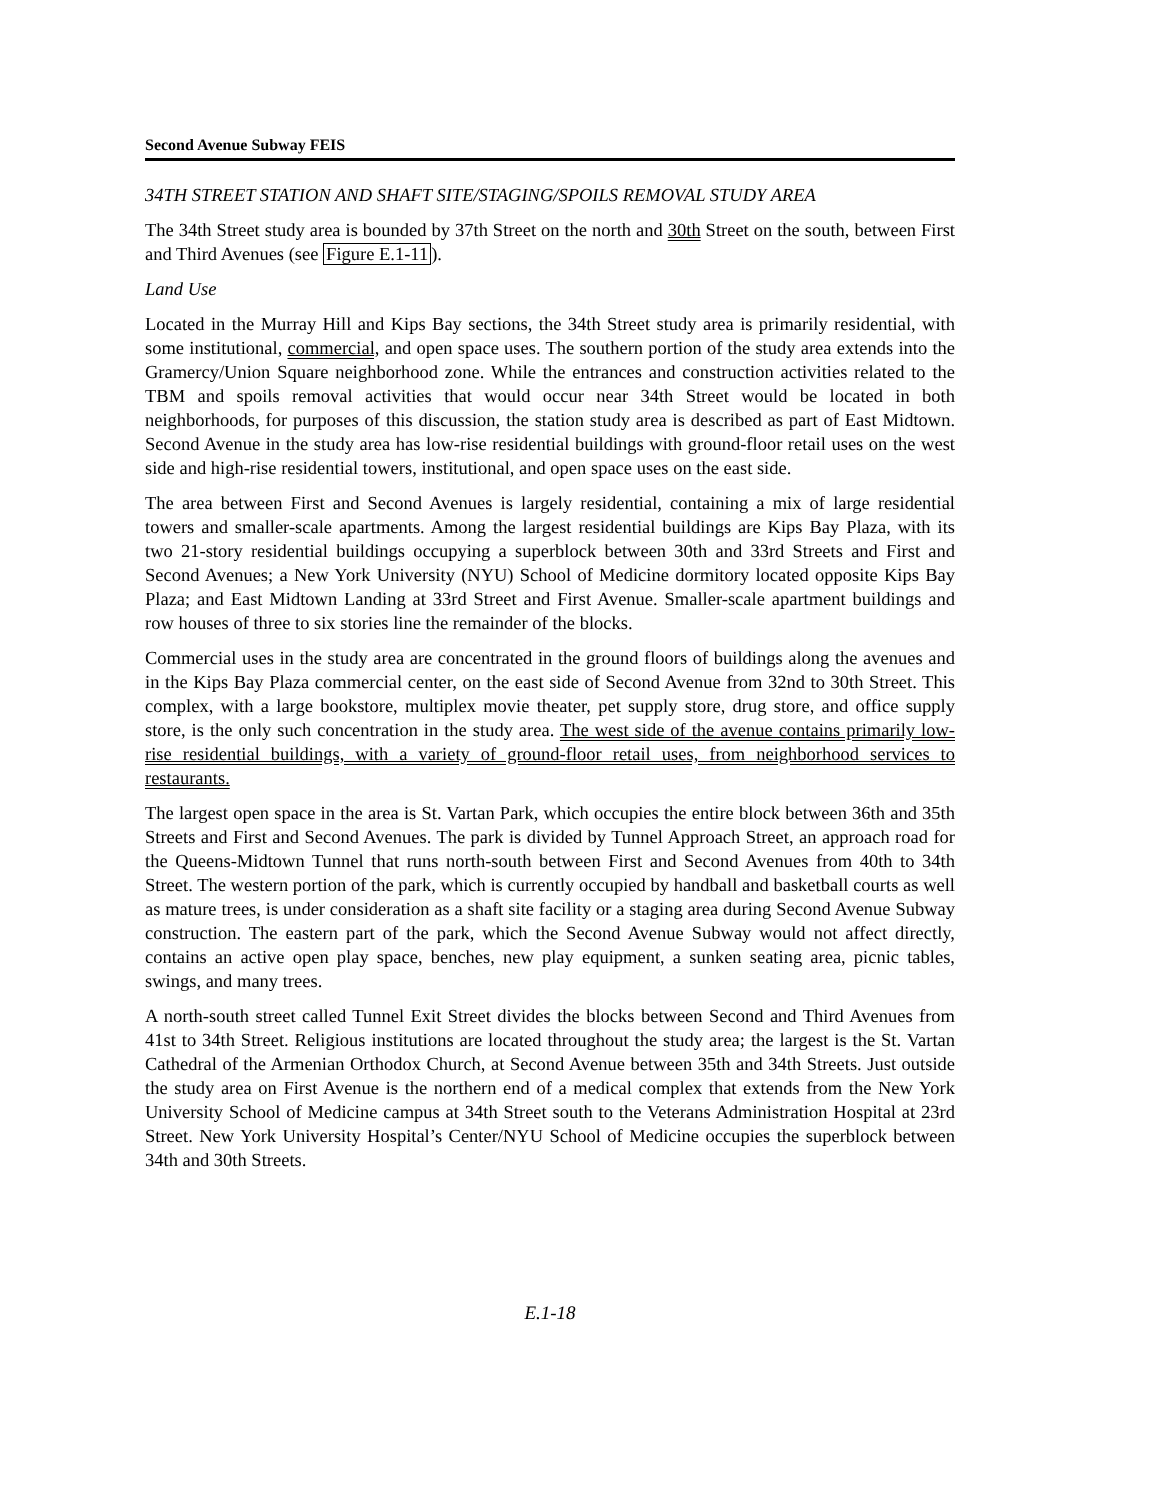Second Avenue Subway FEIS
34TH STREET STATION AND SHAFT SITE/STAGING/SPOILS REMOVAL STUDY AREA
The 34th Street study area is bounded by 37th Street on the north and 30th Street on the south, between First and Third Avenues (see Figure E.1-11).
Land Use
Located in the Murray Hill and Kips Bay sections, the 34th Street study area is primarily residential, with some institutional, commercial, and open space uses. The southern portion of the study area extends into the Gramercy/Union Square neighborhood zone. While the entrances and construction activities related to the TBM and spoils removal activities that would occur near 34th Street would be located in both neighborhoods, for purposes of this discussion, the station study area is described as part of East Midtown. Second Avenue in the study area has low-rise residential buildings with ground-floor retail uses on the west side and high-rise residential towers, institutional, and open space uses on the east side.
The area between First and Second Avenues is largely residential, containing a mix of large residential towers and smaller-scale apartments. Among the largest residential buildings are Kips Bay Plaza, with its two 21-story residential buildings occupying a superblock between 30th and 33rd Streets and First and Second Avenues; a New York University (NYU) School of Medicine dormitory located opposite Kips Bay Plaza; and East Midtown Landing at 33rd Street and First Avenue. Smaller-scale apartment buildings and row houses of three to six stories line the remainder of the blocks.
Commercial uses in the study area are concentrated in the ground floors of buildings along the avenues and in the Kips Bay Plaza commercial center, on the east side of Second Avenue from 32nd to 30th Street. This complex, with a large bookstore, multiplex movie theater, pet supply store, drug store, and office supply store, is the only such concentration in the study area. The west side of the avenue contains primarily low-rise residential buildings, with a variety of ground-floor retail uses, from neighborhood services to restaurants.
The largest open space in the area is St. Vartan Park, which occupies the entire block between 36th and 35th Streets and First and Second Avenues. The park is divided by Tunnel Approach Street, an approach road for the Queens-Midtown Tunnel that runs north-south between First and Second Avenues from 40th to 34th Street. The western portion of the park, which is currently occupied by handball and basketball courts as well as mature trees, is under consideration as a shaft site facility or a staging area during Second Avenue Subway construction. The eastern part of the park, which the Second Avenue Subway would not affect directly, contains an active open play space, benches, new play equipment, a sunken seating area, picnic tables, swings, and many trees.
A north-south street called Tunnel Exit Street divides the blocks between Second and Third Avenues from 41st to 34th Street. Religious institutions are located throughout the study area; the largest is the St. Vartan Cathedral of the Armenian Orthodox Church, at Second Avenue between 35th and 34th Streets. Just outside the study area on First Avenue is the northern end of a medical complex that extends from the New York University School of Medicine campus at 34th Street south to the Veterans Administration Hospital at 23rd Street. New York University Hospital’s Center/NYU School of Medicine occupies the superblock between 34th and 30th Streets.
E.1-18